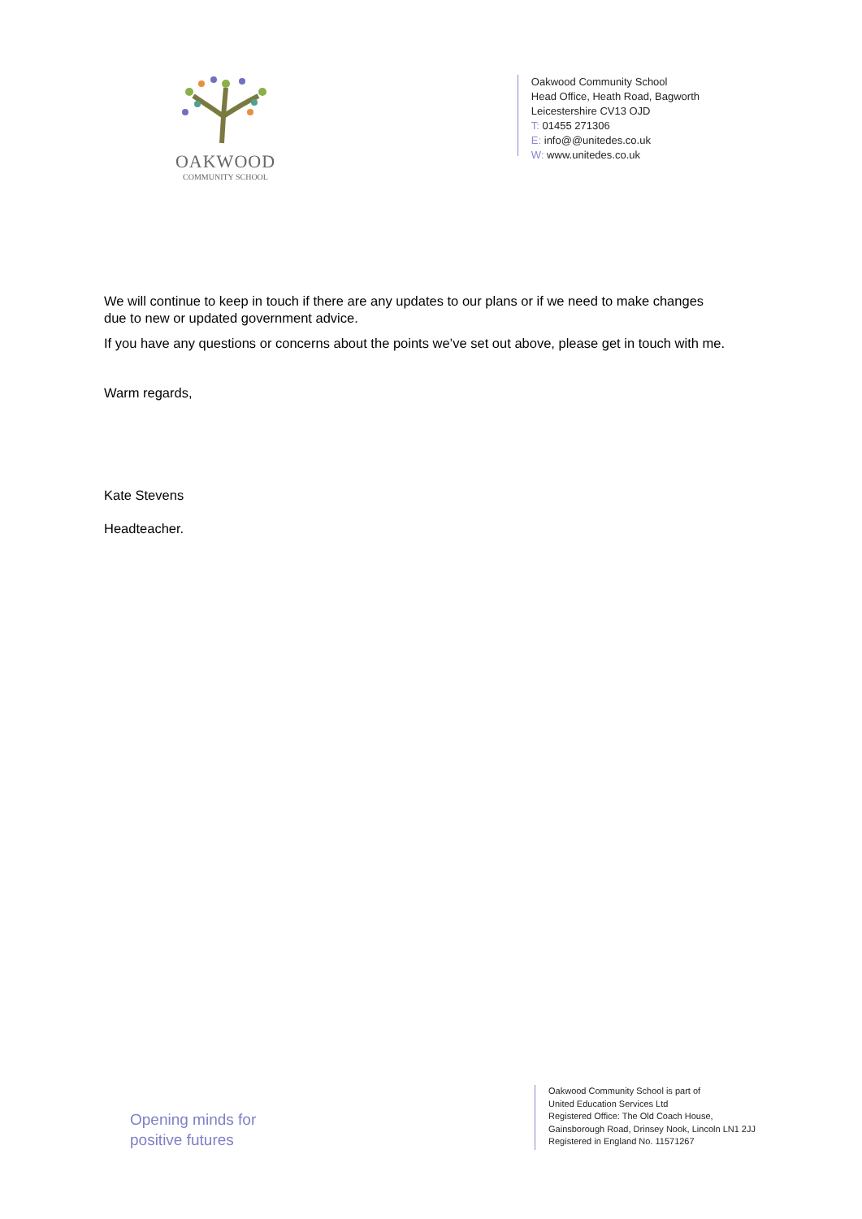OAKWOOD
COMMUNITY SCHOOL
Oakwood Community School
Head Office, Heath Road, Bagworth
Leicestershire CV13 OJD
T: 01455 271306
E: info@@unitedes.co.uk
W: www.unitedes.co.uk
We will continue to keep in touch if there are any updates to our plans or if we need to make changes due to new or updated government advice.
If you have any questions or concerns about the points we’ve set out above, please get in touch with me.
Warm regards,
Kate Stevens
Headteacher.
Opening minds for
positive futures
Oakwood Community School is part of
United Education Services Ltd
Registered Office: The Old Coach House,
Gainsborough Road, Drinsey Nook, Lincoln LN1 2JJ
Registered in England No. 11571267